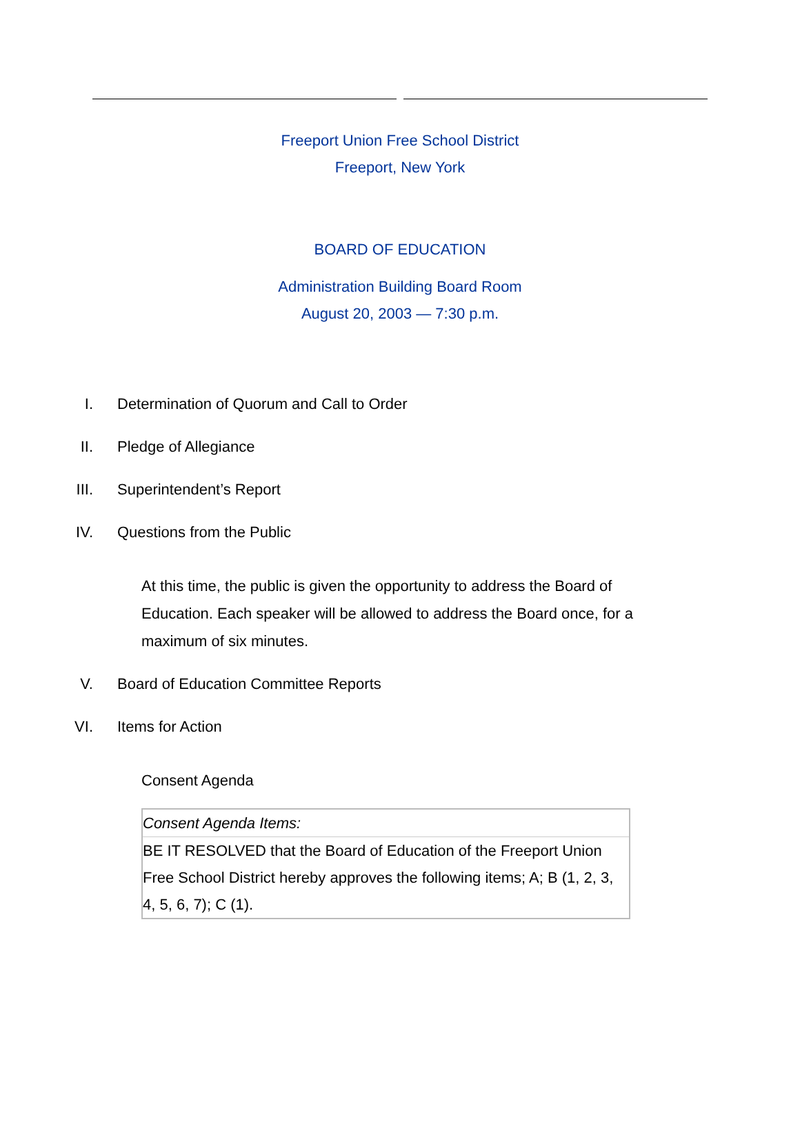Freeport Union Free School District
Freeport, New York
BOARD OF EDUCATION
Administration Building Board Room
August 20, 2003 — 7:30 p.m.
I. Determination of Quorum and Call to Order
II. Pledge of Allegiance
III. Superintendent’s Report
IV. Questions from the Public
At this time, the public is given the opportunity to address the Board of Education. Each speaker will be allowed to address the Board once, for a maximum of six minutes.
V. Board of Education Committee Reports
VI. Items for Action
Consent Agenda
| Consent Agenda Items: |
| BE IT RESOLVED that the Board of Education of the Freeport Union Free School District hereby approves the following items; A; B (1, 2, 3, 4, 5, 6, 7); C (1). |